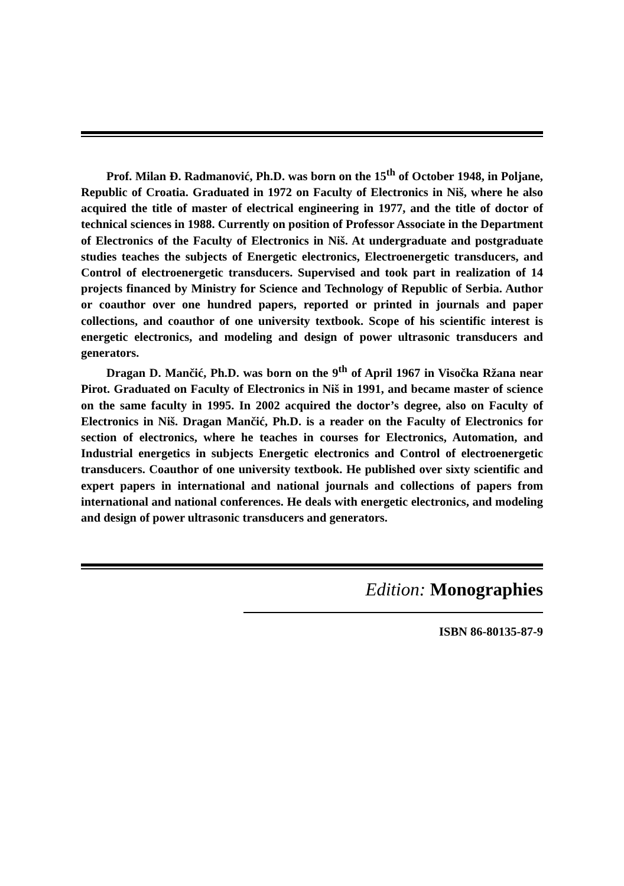Prof. Milan Đ. Radmanović, Ph.D. was born on the 15<sup>th</sup> of October 1948, in Poljane, Republic of Croatia. Graduated in 1972 on Faculty of Electronics in Niš, where he also acquired the title of master of electrical engineering in 1977, and the title of doctor of technical sciences in 1988. Currently on position of Professor Associate in the Department of Electronics of the Faculty of Electronics in Niš. At undergraduate and postgraduate studies teaches the subjects of Energetic electronics, Electroenergetic transducers, and Control of electroenergetic transducers. Supervised and took part in realization of 14 projects financed by Ministry for Science and Technology of Republic of Serbia. Author or coauthor over one hundred papers, reported or printed in journals and paper collections, and coauthor of one university textbook. Scope of his scientific interest is energetic electronics, and modeling and design of power ultrasonic transducers and generators.
Dragan D. Mančić, Ph.D. was born on the 9<sup>th</sup> of April 1967 in Visočka Ržana near Pirot. Graduated on Faculty of Electronics in Niš in 1991, and became master of science on the same faculty in 1995. In 2002 acquired the doctor’s degree, also on Faculty of Electronics in Niš. Dragan Mančić, Ph.D. is a reader on the Faculty of Electronics for section of electronics, where he teaches in courses for Electronics, Automation, and Industrial energetics in subjects Energetic electronics and Control of electroenergetic transducers. Coauthor of one university textbook. He published over sixty scientific and expert papers in international and national journals and collections of papers from international and national conferences. He deals with energetic electronics, and modeling and design of power ultrasonic transducers and generators.
Edition: Monographies
ISBN 86-80135-87-9